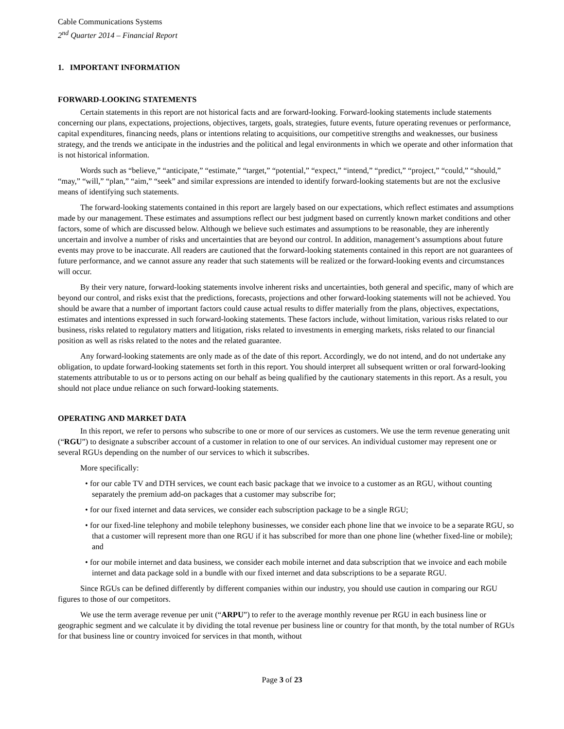Cable Communications Systems
2<sup>nd</sup> Quarter 2014 – Financial Report
1. IMPORTANT INFORMATION
FORWARD-LOOKING STATEMENTS
Certain statements in this report are not historical facts and are forward-looking. Forward-looking statements include statements concerning our plans, expectations, projections, objectives, targets, goals, strategies, future events, future operating revenues or performance, capital expenditures, financing needs, plans or intentions relating to acquisitions, our competitive strengths and weaknesses, our business strategy, and the trends we anticipate in the industries and the political and legal environments in which we operate and other information that is not historical information.
Words such as “believe,” “anticipate,” “estimate,” “target,” “potential,” “expect,” “intend,” “predict,” “project,” “could,” “should,” “may,” “will,” “plan,” “aim,” “seek” and similar expressions are intended to identify forward-looking statements but are not the exclusive means of identifying such statements.
The forward-looking statements contained in this report are largely based on our expectations, which reflect estimates and assumptions made by our management. These estimates and assumptions reflect our best judgment based on currently known market conditions and other factors, some of which are discussed below. Although we believe such estimates and assumptions to be reasonable, they are inherently uncertain and involve a number of risks and uncertainties that are beyond our control. In addition, management’s assumptions about future events may prove to be inaccurate. All readers are cautioned that the forward-looking statements contained in this report are not guarantees of future performance, and we cannot assure any reader that such statements will be realized or the forward-looking events and circumstances will occur.
By their very nature, forward-looking statements involve inherent risks and uncertainties, both general and specific, many of which are beyond our control, and risks exist that the predictions, forecasts, projections and other forward-looking statements will not be achieved. You should be aware that a number of important factors could cause actual results to differ materially from the plans, objectives, expectations, estimates and intentions expressed in such forward-looking statements. These factors include, without limitation, various risks related to our business, risks related to regulatory matters and litigation, risks related to investments in emerging markets, risks related to our financial position as well as risks related to the notes and the related guarantee.
Any forward-looking statements are only made as of the date of this report. Accordingly, we do not intend, and do not undertake any obligation, to update forward-looking statements set forth in this report. You should interpret all subsequent written or oral forward-looking statements attributable to us or to persons acting on our behalf as being qualified by the cautionary statements in this report. As a result, you should not place undue reliance on such forward-looking statements.
OPERATING AND MARKET DATA
In this report, we refer to persons who subscribe to one or more of our services as customers. We use the term revenue generating unit (“RGU”) to designate a subscriber account of a customer in relation to one of our services. An individual customer may represent one or several RGUs depending on the number of our services to which it subscribes.
More specifically:
• for our cable TV and DTH services, we count each basic package that we invoice to a customer as an RGU, without counting separately the premium add-on packages that a customer may subscribe for;
• for our fixed internet and data services, we consider each subscription package to be a single RGU;
• for our fixed-line telephony and mobile telephony businesses, we consider each phone line that we invoice to be a separate RGU, so that a customer will represent more than one RGU if it has subscribed for more than one phone line (whether fixed-line or mobile); and
• for our mobile internet and data business, we consider each mobile internet and data subscription that we invoice and each mobile internet and data package sold in a bundle with our fixed internet and data subscriptions to be a separate RGU.
Since RGUs can be defined differently by different companies within our industry, you should use caution in comparing our RGU figures to those of our competitors.
We use the term average revenue per unit (“ARPU”) to refer to the average monthly revenue per RGU in each business line or geographic segment and we calculate it by dividing the total revenue per business line or country for that month, by the total number of RGUs for that business line or country invoiced for services in that month, without
Page 3 of 23